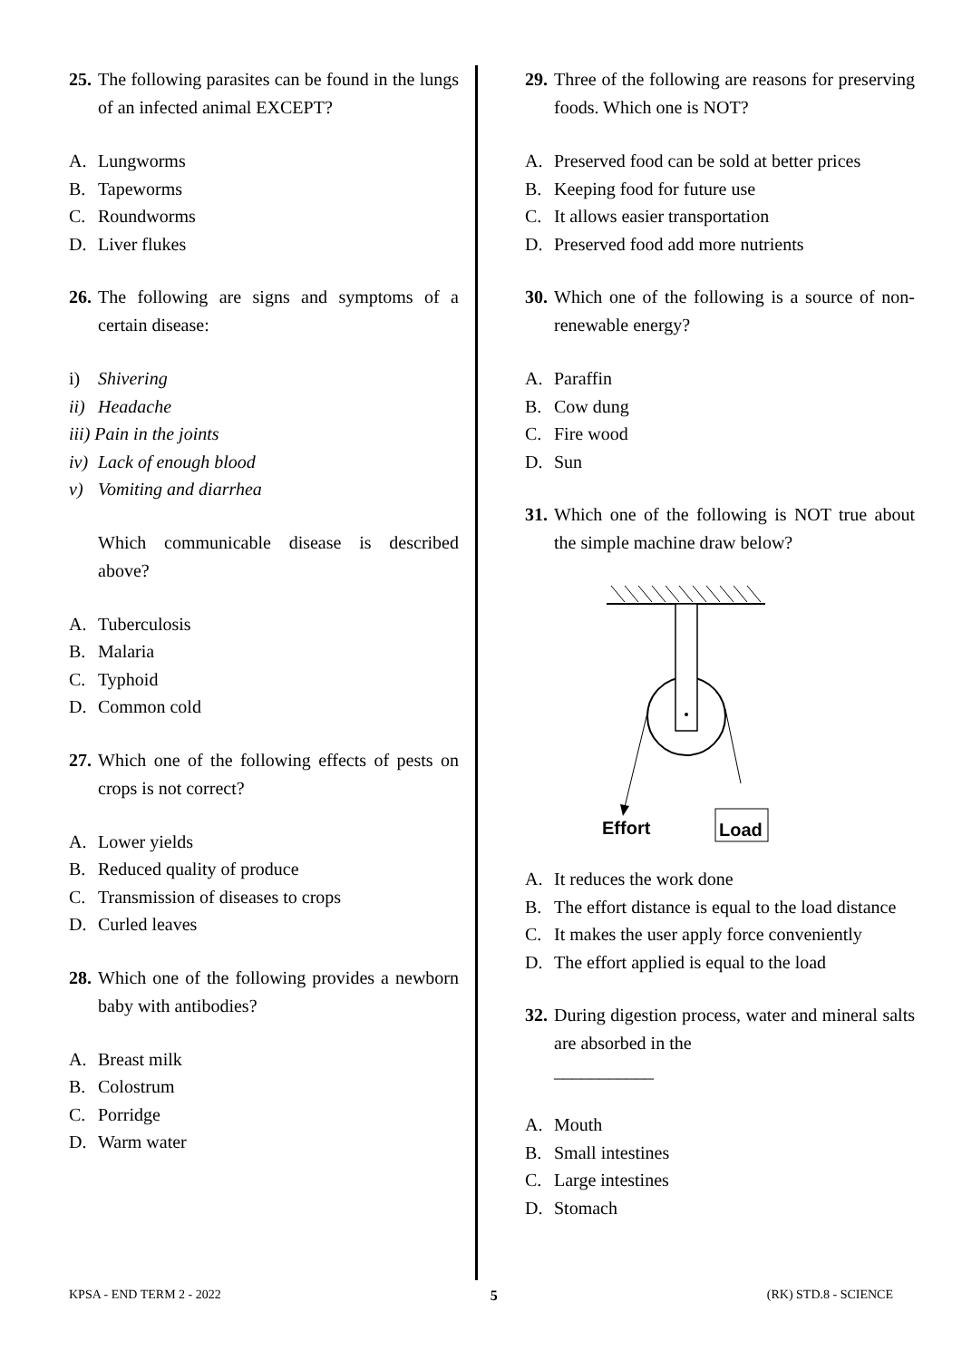25.
The following parasites can be found in the lungs of an infected animal EXCEPT?
A. Lungworms
B. Tapeworms
C. Roundworms
D. Liver flukes
26.
The following are signs and symptoms of a certain disease:
i) Shivering
ii) Headache
iii) Pain in the joints
iv) Lack of enough blood
v) Vomiting and diarrhea
Which communicable disease is described above?
A. Tuberculosis
B. Malaria
C. Typhoid
D. Common cold
27.
Which one of the following effects of pests on crops is not correct?
A. Lower yields
B. Reduced quality of produce
C. Transmission of diseases to crops
D. Curled leaves
28.
Which one of the following provides a newborn baby with antibodies?
A. Breast milk
B. Colostrum
C. Porridge
D. Warm water
29.
Three of the following are reasons for preserving foods. Which one is NOT?
A. Preserved food can be sold at better prices
B. Keeping food for future use
C. It allows easier transportation
D. Preserved food add more nutrients
30.
Which one of the following is a source of non-renewable energy?
A. Paraffin
B. Cow dung
C. Fire wood
D. Sun
31.
Which one of the following is NOT true about the simple machine draw below?
Effort
Load
A. It reduces the work done
B. The effort distance is equal to the load distance
C. It makes the user apply force conveniently
D. The effort applied is equal to the load
32.
During digestion process, water and mineral salts are absorbed in the
___________
A. Mouth
B. Small intestines
C. Large intestines
D. Stomach
KPSA - END TERM 2 - 2022 5 (RK) STD.8 - SCIENCE